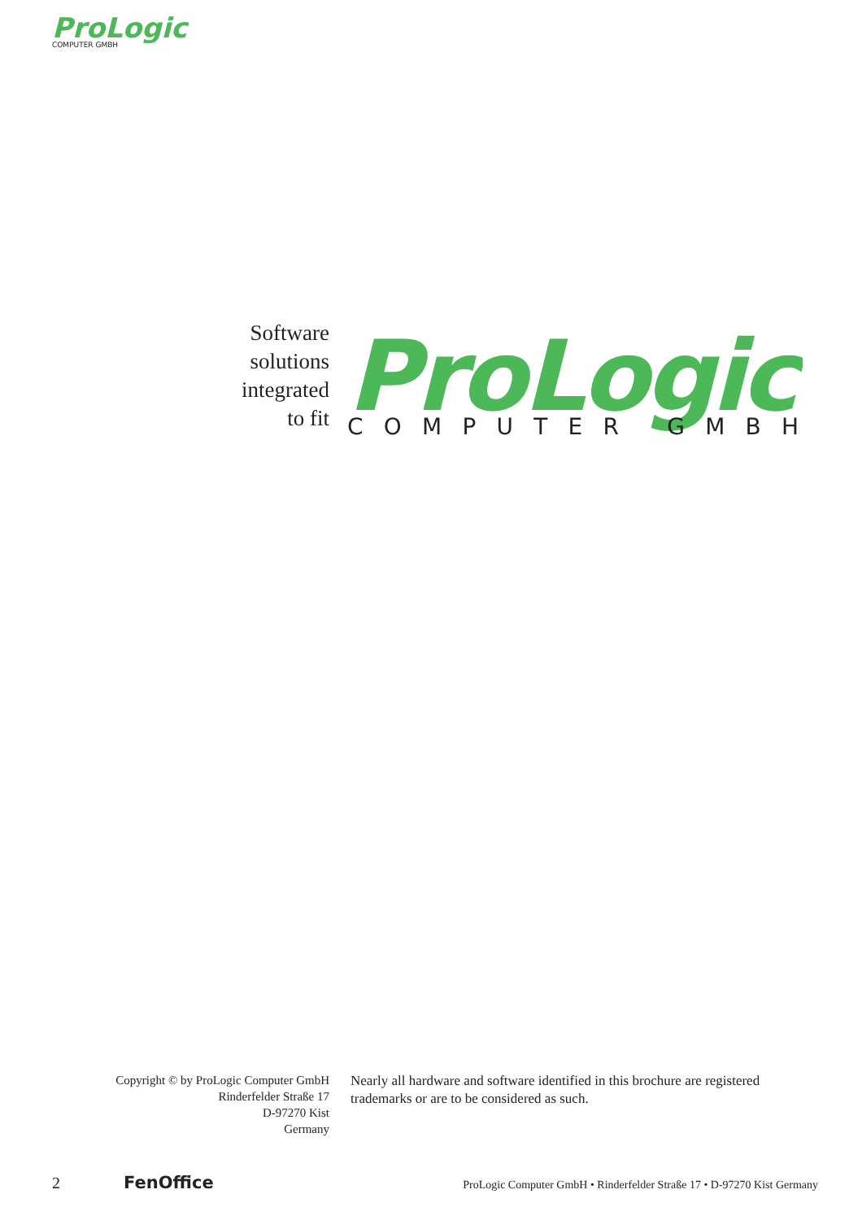ProLogic
COMPUTER GMBH
Software
solutions
integrated
to fit
ProLogic
COMPUTER GMBH
Copyright © by ProLogic Computer GmbH
Rinderfelder Straße 17
D-97270 Kist
Germany
Nearly all hardware and software identified in this brochure are registered trademarks or are to be considered as such.
2 FenOffice ProLogic Computer GmbH • Rinderfelder Straße 17 • D-97270 Kist Germany